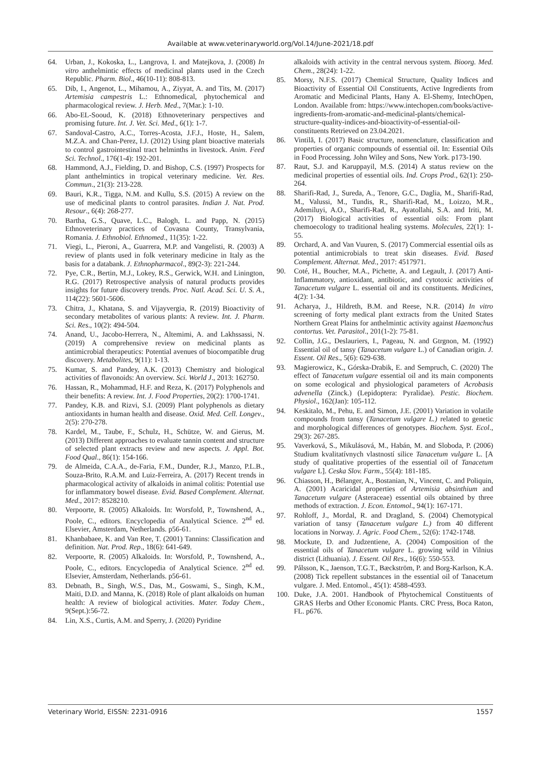Available at www.veterinaryworld.org/Vol.14/June-2021/18.pdf
64. Urban, J., Kokoska, L., Langrova, I. and Matejkova, J. (2008) In vitro anthelmintic effects of medicinal plants used in the Czech Republic. Pharm. Biol., 46(10-11): 808-813.
65. Dib, I., Angenot, L., Mihamou, A., Ziyyat, A. and Tits, M. (2017) Artemisia campestris L.: Ethnomedical, phytochemical and pharmacological review. J. Herb. Med., 7(Mar.): 1-10.
66. Abo-EL-Sooud, K. (2018) Ethnoveterinary perspectives and promising future. Int. J. Vet. Sci. Med., 6(1): 1-7.
67. Sandoval-Castro, A.C., Torres-Acosta, J.F.J., Hoste, H., Salem, M.Z.A. and Chan-Perez, I.J. (2012) Using plant bioactive materials to control gastrointestinal tract helminths in livestock. Anim. Feed Sci. Technol., 176(1-4): 192-201.
68. Hammond, A.J., Fielding, D. and Bishop, C.S. (1997) Prospects for plant anthelmintics in tropical veterinary medicine. Vet. Res. Commun., 21(3): 213-228.
69. Bauri, K.R., Tigga, N.M. and Kullu, S.S. (2015) A review on the use of medicinal plants to control parasites. Indian J. Nat. Prod. Resour., 6(4): 268-277.
70. Bartha, G.S., Quave, L.C., Balogh, L. and Papp, N. (2015) Ethnoveterinary practices of Covasna County, Transylvania, Romania. J. Ethnobiol. Ethnomed., 11(35): 1-22.
71. Viegi, L., Pieroni, A., Guarrera, M.P. and Vangelisti, R. (2003) A review of plants used in folk veterinary medicine in Italy as the basis for a databank. J. Ethnopharmacol., 89(2-3): 221-244.
72. Pye, C.R., Bertin, M.J., Lokey, R.S., Gerwick, W.H. and Linington, R.G. (2017) Retrospective analysis of natural products provides insights for future discovery trends. Proc. Natl. Acad. Sci. U. S. A., 114(22): 5601-5606.
73. Chitra, J., Khatana, S. and Vijayvergia, R. (2019) Bioactivity of secondary metabolites of various plants: A review. Int. J. Pharm. Sci. Res., 10(2): 494-504.
74. Anand, U., Jacobo-Herrera, N., Altemimi, A. and Lakhssassi, N. (2019) A comprehensive review on medicinal plants as antimicrobial therapeutics: Potential avenues of biocompatible drug discovery. Metabolites, 9(11): 1-13.
75. Kumar, S. and Pandey, A.K. (2013) Chemistry and biological activities of flavonoids: An overview. Sci. World J., 2013: 162750.
76. Hassan, R., Mohammad, H.F. and Reza, K. (2017) Polyphenols and their benefits: A review. Int. J. Food Properties, 20(2): 1700-1741.
77. Pandey, K.B. and Rizvi, S.I. (2009) Plant polyphenols as dietary antioxidants in human health and disease. Oxid. Med. Cell. Longev., 2(5): 270-278.
78. Kardel, M., Taube, F., Schulz, H., Schütze, W. and Gierus, M. (2013) Different approaches to evaluate tannin content and structure of selected plant extracts review and new aspects. J. Appl. Bot. Food Qual., 86(1): 154-166.
79. de Almeida, C.A.A., de-Faria, F.M., Dunder, R.J., Manzo, P.L.B., Souza-Brito, R.A.M. and Luiz-Ferreira, A. (2017) Recent trends in pharmacological activity of alkaloids in animal colitis: Potential use for inflammatory bowel disease. Evid. Based Complement. Alternat. Med., 2017: 8528210.
80. Verpoorte, R. (2005) Alkaloids. In: Worsfold, P., Townshend, A., Poole, C., editors. Encyclopedia of Analytical Science. 2<sup>nd</sup> ed. Elsevier, Amsterdam, Netherlands. p56-61.
81. Khanbabaee, K. and Van Ree, T. (2001) Tannins: Classification and definition. Nat. Prod. Rep., 18(6): 641-649.
82. Verpoorte, R. (2005) Alkaloids. In: Worsfold, P., Townshend, A., Poole, C., editors. Encyclopedia of Analytical Science. 2<sup>nd</sup> ed. Elsevier, Amsterdam, Netherlands. p56-61.
83. Debnath, B., Singh, W.S., Das, M., Goswami, S., Singh, K.M., Maiti, D.D. and Manna, K. (2018) Role of plant alkaloids on human health: A review of biological activities. Mater. Today Chem., 9(Sept.):56-72.
84. Lin, X.S., Curtis, A.M. and Sperry, J. (2020) Pyridine
alkaloids with activity in the central nervous system. Bioorg. Med. Chem., 28(24): 1-22.
85. Morsy, N.F.S. (2017) Chemical Structure, Quality Indices and Bioactivity of Essential Oil Constituents, Active Ingredients from Aromatic and Medicinal Plants, Hany A. El-Shemy, IntechOpen, London. Available from: https://www.intechopen.com/books/active-ingredients-from-aromatic-and-medicinal-plants/chemical-structure-quality-indices-and-bioactivity-of-essential-oil-constituents Retrieved on 23.04.2021.
86. Vintilă, I. (2017) Basic structure, nomenclature, classification and properties of organic compounds of essential oil. In: Essential Oils in Food Processing. John Wiley and Sons, New York. p173-190.
87. Raut, S.J. and Karuppayil, M.S. (2014) A status review on the medicinal properties of essential oils. Ind. Crops Prod., 62(1): 250-264.
88. Sharifi-Rad, J., Sureda, A., Tenore, G.C., Daglia, M., Sharifi-Rad, M., Valussi, M., Tundis, R., Sharifi-Rad, M., Loizzo, M.R., Ademiluyi, A.O., Sharifi-Rad, R., Ayatollahi, S.A. and Iriti, M. (2017) Biological activities of essential oils: From plant chemoecology to traditional healing systems. Molecules, 22(1): 1-55.
89. Orchard, A. and Van Vuuren, S. (2017) Commercial essential oils as potential antimicrobials to treat skin diseases. Evid. Based Complement. Alternat. Med., 2017: 4517971.
90. Coté, H., Boucher, M.A., Pichette, A. and Legault, J. (2017) Anti-Inflammatory, antioxidant, antibiotic, and cytotoxic activities of Tanacetum vulgare L. essential oil and its constituents. Medicines, 4(2): 1-34.
91. Acharya, J., Hildreth, B.M. and Reese, N.R. (2014) In vitro screening of forty medical plant extracts from the United States Northern Great Plains for anthelmintic activity against Haemonchus contortus. Vet. Parasitol., 201(1-2): 75-81.
92. Collin, J.G., Deslauriers, I., Pageau, N. and Gtrgnon, M. (1992) Essential oil of tansy (Tanacetum vulgare L.) of Canadian origin. J. Essent. Oil Res., 5(6): 629-638.
93. Magierowicz, K., Górska-Drabik, E. and Sempruch, C. (2020) The effect of Tanacetum vulgare essential oil and its main components on some ecological and physiological parameters of Acrobasis advenella (Zinck.) (Lepidoptera: Pyralidae). Pestic. Biochem. Physiol., 162(Jan): 105-112.
94. Keskitalo, M., Pehu, E. and Simon, J.E. (2001) Variation in volatile compounds from tansy (Tanacetum vulgare L.) related to genetic and morphological differences of genotypes. Biochem. Syst. Ecol., 29(3): 267-285.
95. Vaverková, S., Mikulásová, M., Habán, M. and Sloboda, P. (2006) Studium kvalitatívnych vlastností silice Tanacetum vulgare L. [A study of qualitative properties of the essential oil of Tanacetum vulgare L]. Ceska Slov. Farm., 55(4): 181-185.
96. Chiasson, H., Bélanger, A., Bostanian, N., Vincent, C. and Poliquin, A. (2001) Acaricidal properties of Artemisia absinthium and Tanacetum vulgare (Asteraceae) essential oils obtained by three methods of extraction. J. Econ. Entomol., 94(1): 167-171.
97. Rohloff, J., Mordal, R. and Dragland, S. (2004) Chemotypical variation of tansy (Tanacetum vulgare L.) from 40 different locations in Norway. J. Agric. Food Chem., 52(6): 1742-1748.
98. Mockute, D. and Judzentiene, A. (2004) Composition of the essential oils of Tanacetum vulgare L. growing wild in Vilnius district (Lithuania). J. Essent. Oil Res., 16(6): 550-553.
99. Pålsson, K., Jaenson, T.G.T., Bæckström, P. and Borg-Karlson, K.A. (2008) Tick repellent substances in the essential oil of Tanacetum vulgare. J. Med. Entomol., 45(1): 4588-4593.
100. Duke, J.A. 2001. Handbook of Phytochemical Constituents of GRAS Herbs and Other Economic Plants. CRC Press, Boca Raton, FL. p676.
Veterinary World, EISSN: 2231-0916 1557